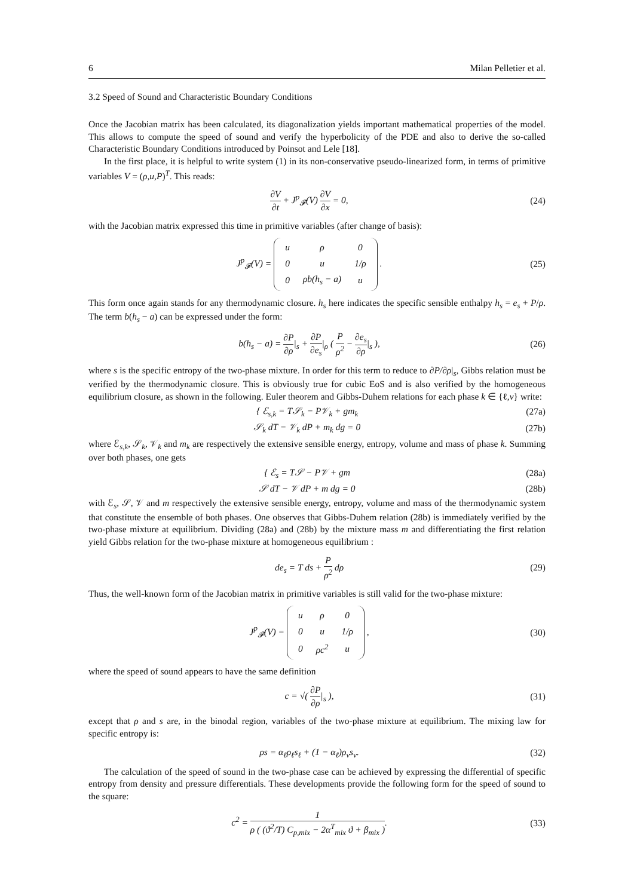6 Milan Pelletier et al.
3.2 Speed of Sound and Characteristic Boundary Conditions
Once the Jacobian matrix has been calculated, its diagonalization yields important mathematical properties of the model. This allows to compute the speed of sound and verify the hyperbolicity of the PDE and also to derive the so-called Characteristic Boundary Conditions introduced by Poinsot and Lele [18].
In the first place, it is helpful to write system (1) in its non-conservative pseudo-linearized form, in terms of primitive variables V = (ρ,u,P)<sup>T</sup>. This reads:
∂V ∂t + J<sup>p</sup><sub>𝓕</sub>(V) ∂V ∂x = 0, (24)
with the Jacobian matrix expressed this time in primitive variables (after change of basis):
J<sup>p</sup><sub>𝓕</sub>(V) =
| u | ρ | 0 |
| 0 | u | 1/ρ |
| 0 | ρb(h<sub>s</sub> − a) | u |
.
(25)
This form once again stands for any thermodynamic closure. h<sub>s</sub> here indicates the specific sensible enthalpy h<sub>s</sub> = e<sub>s</sub> + P/ρ. The term b(h<sub>s</sub> − a) can be expressed under the form:
b(h<sub>s</sub> − a) = ∂P ∂ρ|<sub>s</sub> + ∂P ∂e<sub>s</sub>|<sub>ρ</sub> ( P ρ<sup>2</sup> − ∂e<sub>s</sub> ∂ρ|<sub>s</sub> ),
(26)
where s is the specific entropy of the two-phase mixture. In order for this term to reduce to ∂P/∂ρ|<sub>s</sub>, Gibbs relation must be verified by the thermodynamic closure. This is obviously true for cubic EoS and is also verified by the homogeneous equilibrium closure, as shown in the following. Euler theorem and Gibbs-Duhem relations for each phase k ∈ {ℓ,v} write:
{ ℰ<sub>s,k</sub> = T𝒮<sub>k</sub> − P𝒱<sub>k</sub> + gm<sub>k</sub> (27a)
𝒮<sub>k</sub> dT − 𝒱<sub>k</sub> dP + m<sub>k</sub> dg = 0 (27b)
where ℰ<sub>s,k</sub>, 𝒮<sub>k</sub>, 𝒱<sub>k</sub> and m<sub>k</sub> are respectively the extensive sensible energy, entropy, volume and mass of phase k. Summing over both phases, one gets
{ ℰ<sub>s</sub> = T𝒮 − P𝒱 + gm (28a)
𝒮 dT − 𝒱 dP + m dg = 0 (28b)
with ℰ<sub>s</sub>, 𝒮, 𝒱 and m respectively the extensive sensible energy, entropy, volume and mass of the thermodynamic system that constitute the ensemble of both phases. One observes that Gibbs-Duhem relation (28b) is immediately verified by the two-phase mixture at equilibrium. Dividing (28a) and (28b) by the mixture mass m and differentiating the first relation yield Gibbs relation for the two-phase mixture at homogeneous equilibrium :
de<sub>s</sub> = T ds + P ρ<sup>2</sup> dρ (29)
Thus, the well-known form of the Jacobian matrix in primitive variables is still valid for the two-phase mixture:
J<sup>p</sup><sub>𝓕</sub>(V) =
| u | ρ | 0 |
| 0 | u | 1/ρ |
| 0 | ρc<sup>2</sup> | u |
,
(30)
where the speed of sound appears to have the same definition
c = √( ∂P ∂ρ|<sub>s</sub> ), (31)
except that ρ and s are, in the binodal region, variables of the two-phase mixture at equilibrium. The mixing law for specific entropy is:
ρs = α<sub>ℓ</sub>ρ<sub>ℓ</sub>s<sub>ℓ</sub> + (1 − α<sub>ℓ</sub>)ρ<sub>v</sub>s<sub>v</sub>. (32)
The calculation of the speed of sound in the two-phase case can be achieved by expressing the differential of specific entropy from density and pressure differentials. These developments provide the following form for the speed of sound to the square:
c<sup>2</sup> = 1 ρ ( (ϑ<sup>2</sup>/T) C<sub>p,mix</sub> − 2α<sup>T</sup><sub>mix</sub> ϑ + β<sub>mix</sub> ).
(33)